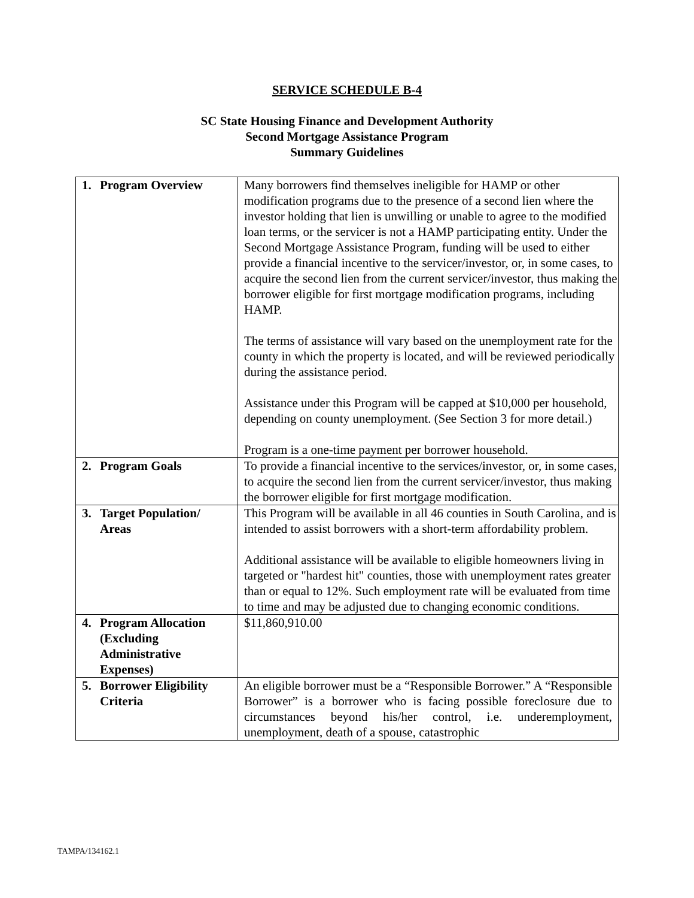SERVICE SCHEDULE B-4
SC State Housing Finance and Development Authority
Second Mortgage Assistance Program
Summary Guidelines
| 1. | Program Overview | Many borrowers find themselves ineligible for HAMP or other modification programs due to the presence of a second lien where the investor holding that lien is unwilling or unable to agree to the modified loan terms, or the servicer is not a HAMP participating entity. Under the Second Mortgage Assistance Program, funding will be used to either provide a financial incentive to the servicer/investor, or, in some cases, to acquire the second lien from the current servicer/investor, thus making the borrower eligible for first mortgage modification programs, including HAMP. The terms of assistance will vary based on the unemployment rate for the county in which the property is located, and will be reviewed periodically during the assistance period. Assistance under this Program will be capped at $10,000 per household, depending on county unemployment. (See Section 3 for more detail.) Program is a one-time payment per borrower household. |
| 2. | Program Goals | To provide a financial incentive to the services/investor, or, in some cases, to acquire the second lien from the current servicer/investor, thus making the borrower eligible for first mortgage modification. |
| 3. | Target Population/ Areas | This Program will be available in all 46 counties in South Carolina, and is intended to assist borrowers with a short-term affordability problem. Additional assistance will be available to eligible homeowners living in targeted or "hardest hit" counties, those with unemployment rates greater than or equal to 12%. Such employment rate will be evaluated from time to time and may be adjusted due to changing economic conditions. |
| 4. | Program Allocation (Excluding Administrative Expenses) | $11,860,910.00 |
| 5. | Borrower Eligibility Criteria | An eligible borrower must be a “Responsible Borrower.” A “Responsible Borrower” is a borrower who is facing possible foreclosure due to circumstances beyond his/her control, i.e. underemployment, unemployment, death of a spouse, catastrophic |
TAMPA/134162.1